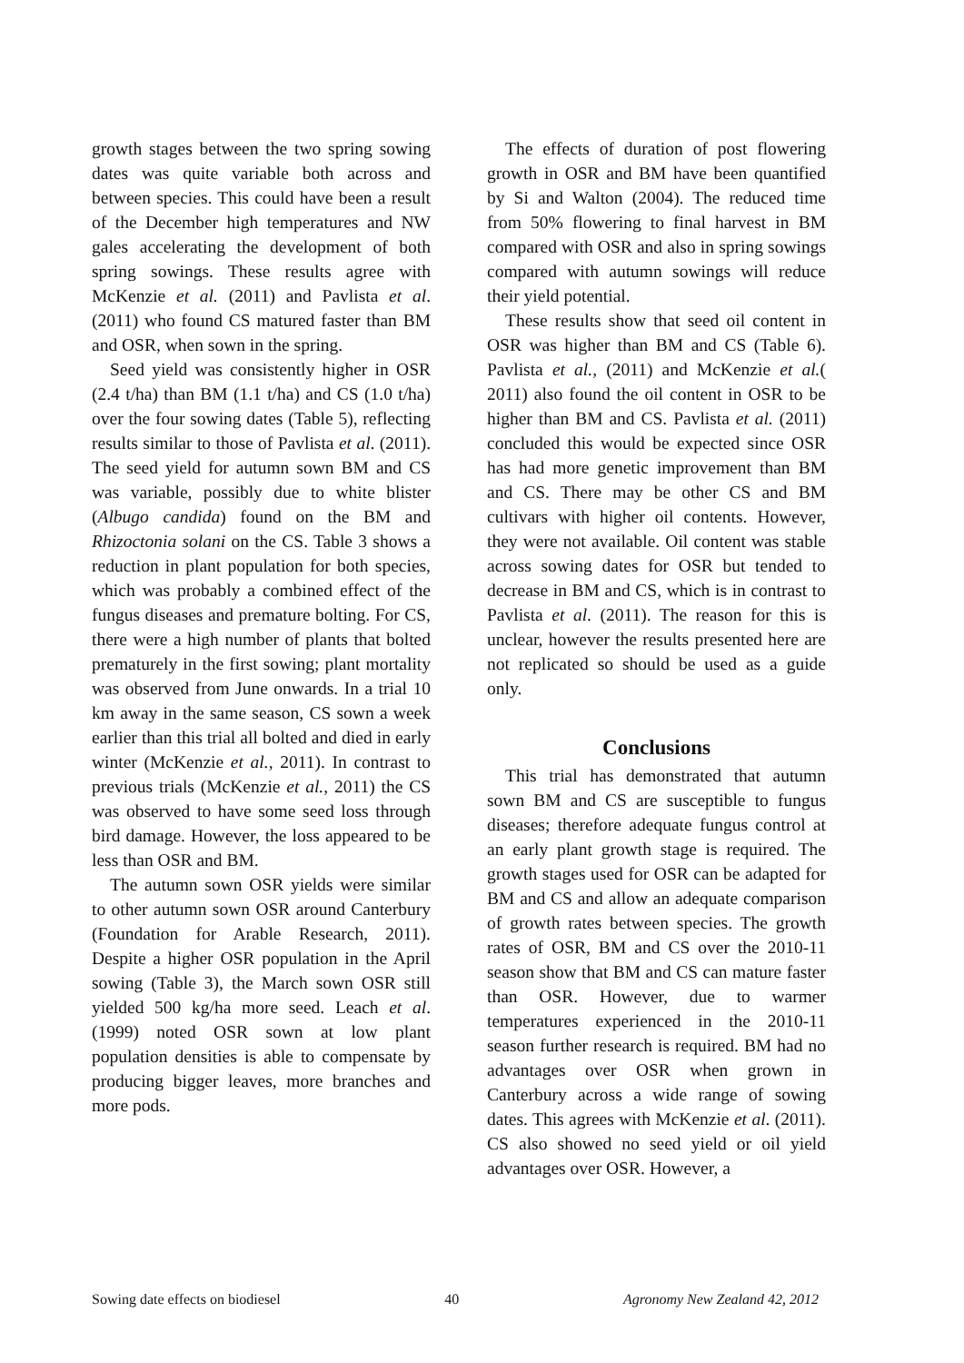growth stages between the two spring sowing dates was quite variable both across and between species. This could have been a result of the December high temperatures and NW gales accelerating the development of both spring sowings. These results agree with McKenzie et al. (2011) and Pavlista et al. (2011) who found CS matured faster than BM and OSR, when sown in the spring.
Seed yield was consistently higher in OSR (2.4 t/ha) than BM (1.1 t/ha) and CS (1.0 t/ha) over the four sowing dates (Table 5), reflecting results similar to those of Pavlista et al. (2011). The seed yield for autumn sown BM and CS was variable, possibly due to white blister (Albugo candida) found on the BM and Rhizoctonia solani on the CS. Table 3 shows a reduction in plant population for both species, which was probably a combined effect of the fungus diseases and premature bolting. For CS, there were a high number of plants that bolted prematurely in the first sowing; plant mortality was observed from June onwards. In a trial 10 km away in the same season, CS sown a week earlier than this trial all bolted and died in early winter (McKenzie et al., 2011). In contrast to previous trials (McKenzie et al., 2011) the CS was observed to have some seed loss through bird damage. However, the loss appeared to be less than OSR and BM.
The autumn sown OSR yields were similar to other autumn sown OSR around Canterbury (Foundation for Arable Research, 2011). Despite a higher OSR population in the April sowing (Table 3), the March sown OSR still yielded 500 kg/ha more seed. Leach et al. (1999) noted OSR sown at low plant population densities is able to compensate by producing bigger leaves, more branches and more pods.
The effects of duration of post flowering growth in OSR and BM have been quantified by Si and Walton (2004). The reduced time from 50% flowering to final harvest in BM compared with OSR and also in spring sowings compared with autumn sowings will reduce their yield potential.
These results show that seed oil content in OSR was higher than BM and CS (Table 6). Pavlista et al., (2011) and McKenzie et al.( 2011) also found the oil content in OSR to be higher than BM and CS. Pavlista et al. (2011) concluded this would be expected since OSR has had more genetic improvement than BM and CS. There may be other CS and BM cultivars with higher oil contents. However, they were not available. Oil content was stable across sowing dates for OSR but tended to decrease in BM and CS, which is in contrast to Pavlista et al. (2011). The reason for this is unclear, however the results presented here are not replicated so should be used as a guide only.
Conclusions
This trial has demonstrated that autumn sown BM and CS are susceptible to fungus diseases; therefore adequate fungus control at an early plant growth stage is required. The growth stages used for OSR can be adapted for BM and CS and allow an adequate comparison of growth rates between species. The growth rates of OSR, BM and CS over the 2010-11 season show that BM and CS can mature faster than OSR. However, due to warmer temperatures experienced in the 2010-11 season further research is required. BM had no advantages over OSR when grown in Canterbury across a wide range of sowing dates. This agrees with McKenzie et al. (2011). CS also showed no seed yield or oil yield advantages over OSR. However, a
Sowing date effects on biodiesel 40 Agronomy New Zealand 42, 2012